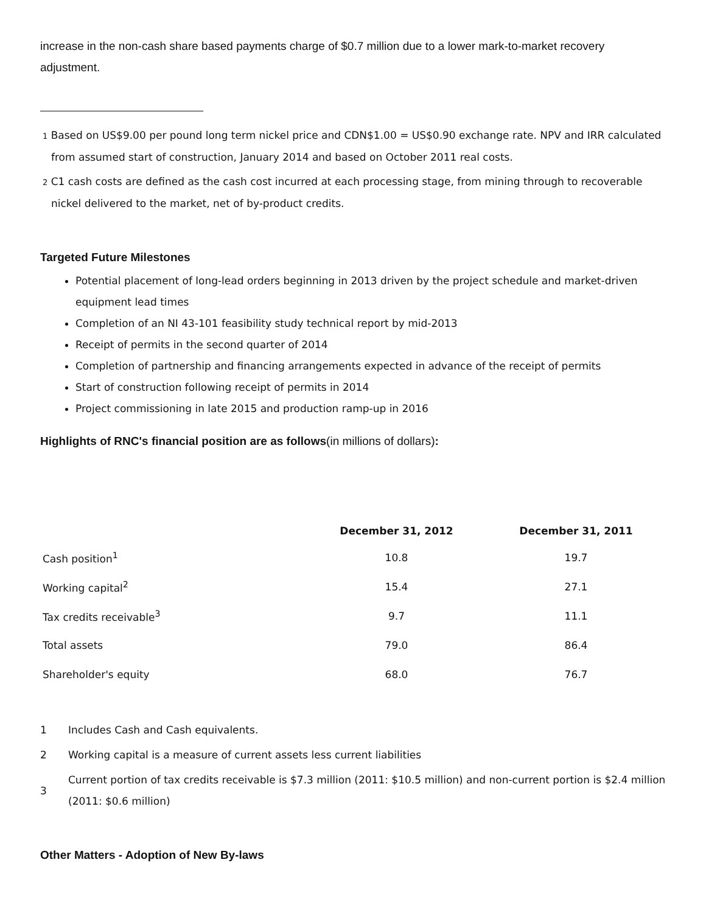increase in the non-cash share based payments charge of $0.7 million due to a lower mark-to-market recovery adjustment.
1 Based on US$9.00 per pound long term nickel price and CDN$1.00 = US$0.90 exchange rate. NPV and IRR calculated from assumed start of construction, January 2014 and based on October 2011 real costs.
2 C1 cash costs are defined as the cash cost incurred at each processing stage, from mining through to recoverable nickel delivered to the market, net of by-product credits.
Targeted Future Milestones
Potential placement of long-lead orders beginning in 2013 driven by the project schedule and market-driven equipment lead times
Completion of an NI 43-101 feasibility study technical report by mid-2013
Receipt of permits in the second quarter of 2014
Completion of partnership and financing arrangements expected in advance of the receipt of permits
Start of construction following receipt of permits in 2014
Project commissioning in late 2015 and production ramp-up in 2016
Highlights of RNC's financial position are as follows(in millions of dollars):
| | December 31, 2012 | December 31, 2011 |
| --- | --- | --- |
| Cash position<sup>1</sup> | 10.8 | 19.7 |
| Working capital<sup>2</sup> | 15.4 | 27.1 |
| Tax credits receivable<sup>3</sup> | 9.7 | 11.1 |
| Total assets | 79.0 | 86.4 |
| Shareholder's equity | 68.0 | 76.7 |
1 Includes Cash and Cash equivalents.
2 Working capital is a measure of current assets less current liabilities
3 Current portion of tax credits receivable is $7.3 million (2011: $10.5 million) and non-current portion is $2.4 million (2011: $0.6 million)
Other Matters - Adoption of New By-laws